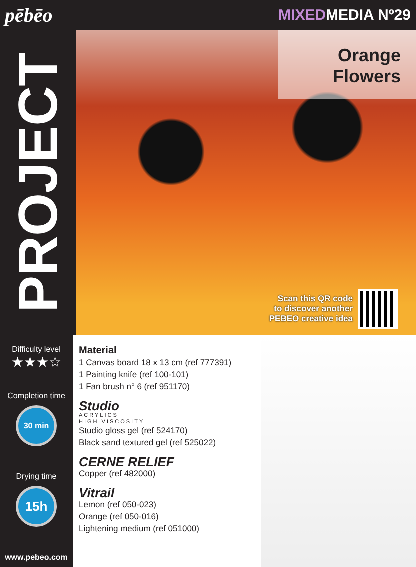pēbēo
MIXEDMEDIA Nº29
PROJECT
Orange
Flowers
Scan this QR code
to discover another
PEBEO creative idea
Difficulty level
★★★☆
Completion time
30 min
Drying time
15h
www.pebeo.com
Material
1 Canvas board 18 x 13 cm (ref 777391)
1 Painting knife (ref 100-101)
1 Fan brush n° 6 (ref 951170)
Studio
ACRYLICS
HIGH VISCOSITY
Studio gloss gel (ref 524170)
Black sand textured gel (ref 525022)
CERNE RELIEF
Copper (ref 482000)
Vitrail
Lemon (ref 050-023)
Orange (ref 050-016)
Lightening medium (ref 051000)